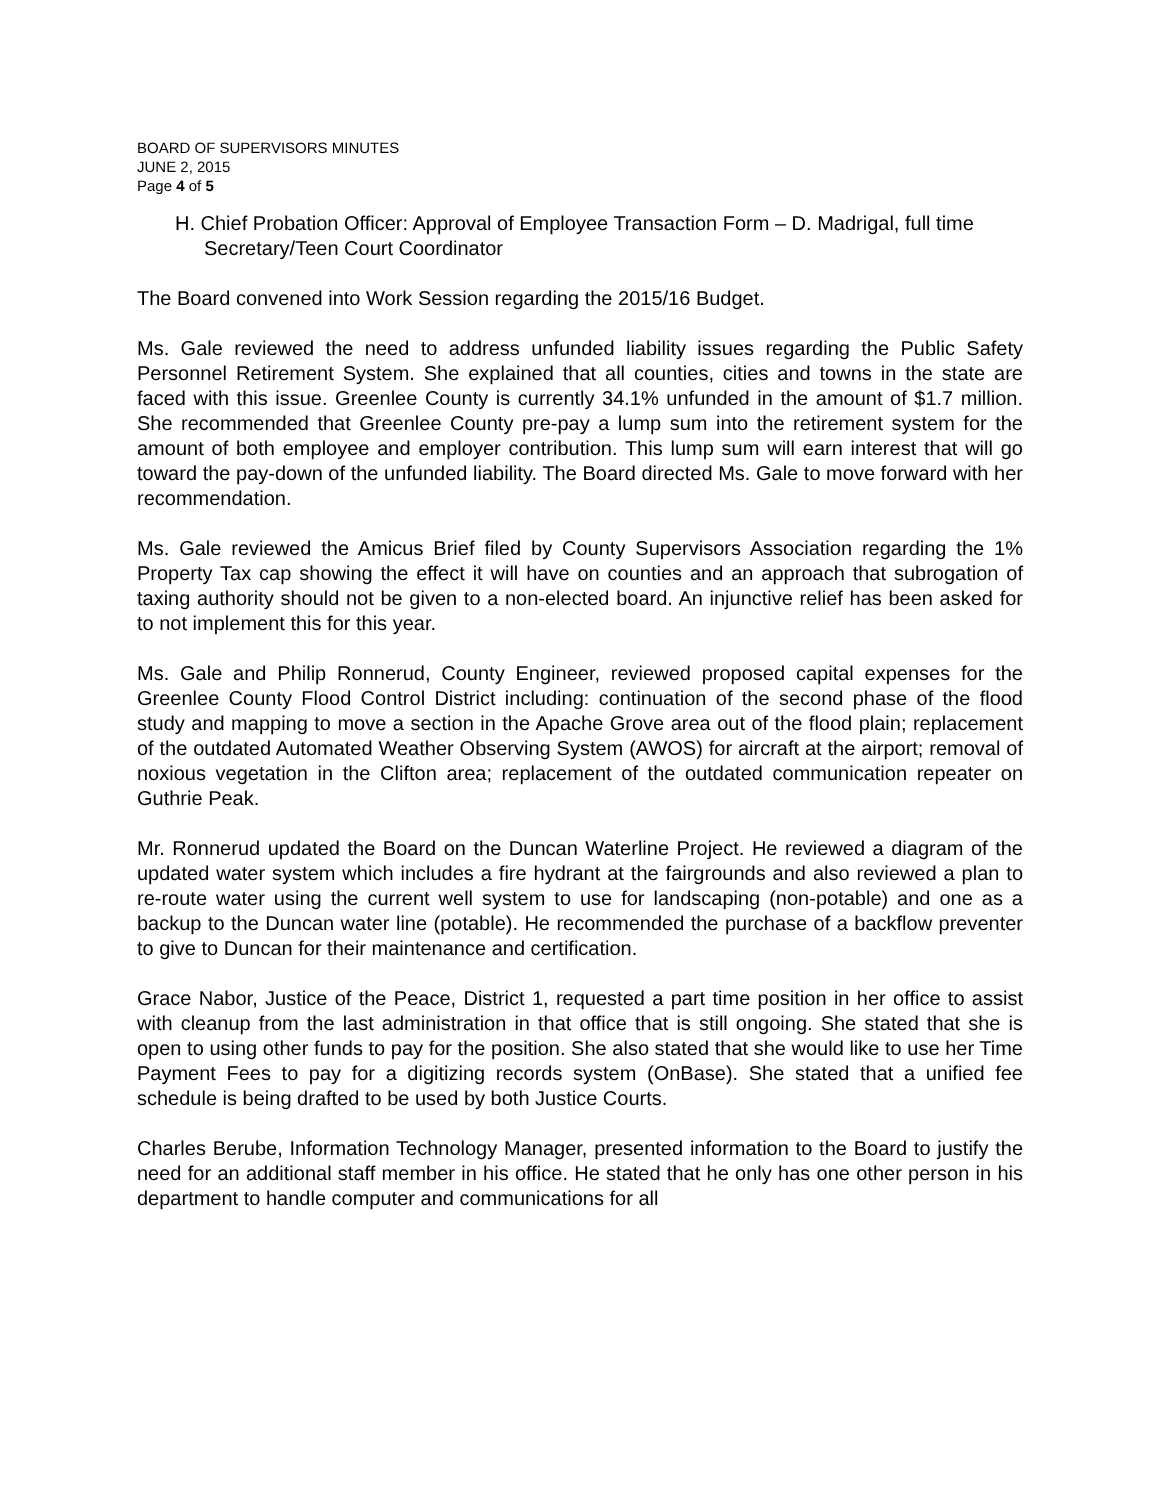BOARD OF SUPERVISORS MINUTES
JUNE 2, 2015
Page 4 of 5
H. Chief Probation Officer: Approval of Employee Transaction Form – D. Madrigal, full time Secretary/Teen Court Coordinator
The Board convened into Work Session regarding the 2015/16 Budget.
Ms. Gale reviewed the need to address unfunded liability issues regarding the Public Safety Personnel Retirement System. She explained that all counties, cities and towns in the state are faced with this issue. Greenlee County is currently 34.1% unfunded in the amount of $1.7 million. She recommended that Greenlee County pre-pay a lump sum into the retirement system for the amount of both employee and employer contribution. This lump sum will earn interest that will go toward the pay-down of the unfunded liability. The Board directed Ms. Gale to move forward with her recommendation.
Ms. Gale reviewed the Amicus Brief filed by County Supervisors Association regarding the 1% Property Tax cap showing the effect it will have on counties and an approach that subrogation of taxing authority should not be given to a non-elected board. An injunctive relief has been asked for to not implement this for this year.
Ms. Gale and Philip Ronnerud, County Engineer, reviewed proposed capital expenses for the Greenlee County Flood Control District including: continuation of the second phase of the flood study and mapping to move a section in the Apache Grove area out of the flood plain; replacement of the outdated Automated Weather Observing System (AWOS) for aircraft at the airport; removal of noxious vegetation in the Clifton area; replacement of the outdated communication repeater on Guthrie Peak.
Mr. Ronnerud updated the Board on the Duncan Waterline Project. He reviewed a diagram of the updated water system which includes a fire hydrant at the fairgrounds and also reviewed a plan to re-route water using the current well system to use for landscaping (non-potable) and one as a backup to the Duncan water line (potable). He recommended the purchase of a backflow preventer to give to Duncan for their maintenance and certification.
Grace Nabor, Justice of the Peace, District 1, requested a part time position in her office to assist with cleanup from the last administration in that office that is still ongoing. She stated that she is open to using other funds to pay for the position. She also stated that she would like to use her Time Payment Fees to pay for a digitizing records system (OnBase). She stated that a unified fee schedule is being drafted to be used by both Justice Courts.
Charles Berube, Information Technology Manager, presented information to the Board to justify the need for an additional staff member in his office. He stated that he only has one other person in his department to handle computer and communications for all